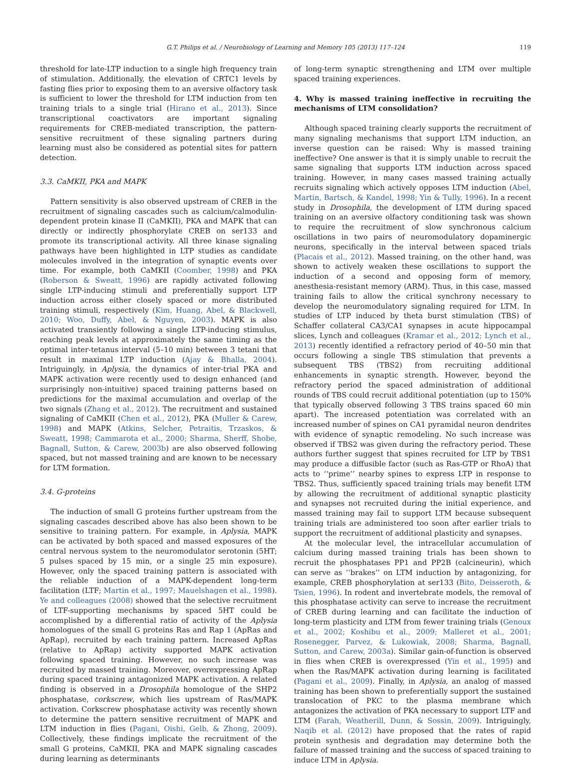G.T. Philips et al. / Neurobiology of Learning and Memory 105 (2013) 117–124 119
threshold for late-LTP induction to a single high frequency train of stimulation. Additionally, the elevation of CRTC1 levels by fasting flies prior to exposing them to an aversive olfactory task is sufficient to lower the threshold for LTM induction from ten training trials to a single trial (Hirano et al., 2013). Since transcriptional coactivators are important signaling requirements for CREB-mediated transcription, the pattern-sensitive recruitment of these signaling partners during learning must also be considered as potential sites for pattern detection.
3.3. CaMKII, PKA and MAPK
Pattern sensitivity is also observed upstream of CREB in the recruitment of signaling cascades such as calcium/calmodulin-dependent protein kinase II (CaMKII), PKA and MAPK that can directly or indirectly phosphorylate CREB on ser133 and promote its transcriptional activity. All three kinase signaling pathways have been highlighted in LTP studies as candidate molecules involved in the integration of synaptic events over time. For example, both CaMKII (Coomber, 1998) and PKA (Roberson & Sweatt, 1996) are rapidly activated following single LTP-inducing stimuli and preferentially support LTP induction across either closely spaced or more distributed training stimuli, respectively (Kim, Huang, Abel, & Blackwell, 2010; Woo, Duffy, Abel, & Nguyen, 2003). MAPK is also activated transiently following a single LTP-inducing stimulus, reaching peak levels at approximately the same timing as the optimal inter-tetanus interval (5–10 min) between 3 tetani that result in maximal LTP induction (Ajay & Bhalla, 2004). Intriguingly, in Aplysia, the dynamics of inter-trial PKA and MAPK activation were recently used to design enhanced (and surprisingly non-intuitive) spaced training patterns based on predictions for the maximal accumulation and overlap of the two signals (Zhang et al., 2012). The recruitment and sustained signaling of CaMKII (Chen et al., 2012), PKA (Muller & Carew, 1998) and MAPK (Atkins, Selcher, Petraitis, Trzaskos, & Sweatt, 1998; Cammarota et al., 2000; Sharma, Sherff, Shobe, Bagnall, Sutton, & Carew, 2003b) are also observed following spaced, but not massed training and are known to be necessary for LTM formation.
3.4. G-proteins
The induction of small G proteins further upstream from the signaling cascades described above has also been shown to be sensitive to training pattern. For example, in Aplysia, MAPK can be activated by both spaced and massed exposures of the central nervous system to the neuromodulator serotonin (5HT; 5 pulses spaced by 15 min, or a single 25 min exposure). However, only the spaced training pattern is associated with the reliable induction of a MAPK-dependent long-term facilitation (LTF; Martin et al., 1997; Mauelshagen et al., 1998). Ye and colleagues (2008) showed that the selective recruitment of LTF-supporting mechanisms by spaced 5HT could be accomplished by a differential ratio of activity of the Aplysia homologues of the small G proteins Ras and Rap 1 (ApRas and ApRap), recruited by each training pattern. Increased ApRas (relative to ApRap) activity supported MAPK activation following spaced training. However, no such increase was recruited by massed training. Moreover, overexpressing ApRap during spaced training antagonized MAPK activation. A related finding is observed in a Drosophila homologue of the SHP2 phosphatase, corkscrew, which lies upstream of Ras/MAPK activation. Corkscrew phosphatase activity was recently shown to determine the pattern sensitive recruitment of MAPK and LTM induction in flies (Pagani, Oishi, Gelb, & Zhong, 2009). Collectively, these findings implicate the recruitment of the small G proteins, CaMKII, PKA and MAPK signaling cascades during learning as determinants
of long-term synaptic strengthening and LTM over multiple spaced training experiences.
4. Why is massed training ineffective in recruiting the mechanisms of LTM consolidation?
Although spaced training clearly supports the recruitment of many signaling mechanisms that support LTM induction, an inverse question can be raised: Why is massed training ineffective? One answer is that it is simply unable to recruit the same signaling that supports LTM induction across spaced training. However, in many cases massed training actually recruits signaling which actively opposes LTM induction (Abel, Martin, Bartsch, & Kandel, 1998; Yin & Tully, 1996). In a recent study in Drosophila, the development of LTM during spaced training on an aversive olfactory conditioning task was shown to require the recruitment of slow synchronous calcium oscillations in two pairs of neuromodulatory dopaminergic neurons, specifically in the interval between spaced trials (Placais et al., 2012). Massed training, on the other hand, was shown to actively weaken these oscillations to support the induction of a second and opposing form of memory, anesthesia-resistant memory (ARM). Thus, in this case, massed training fails to allow the critical synchrony necessary to develop the neuromodulatory signaling required for LTM. In studies of LTP induced by theta burst stimulation (TBS) of Schaffer collateral CA3/CA1 synapses in acute hippocampal slices, Lynch and colleagues (Kramar et al., 2012; Lynch et al., 2013) recently identified a refractory period of 40–50 min that occurs following a single TBS stimulation that prevents a subsequent TBS (TBS2) from recruiting additional enhancements in synaptic strength. However, beyond the refractory period the spaced administration of additional rounds of TBS could recruit additional potentiation (up to 150% that typically observed following 3 TBS trains spaced 60 min apart). The increased potentiation was correlated with an increased number of spines on CA1 pyramidal neuron dendrites with evidence of synaptic remodeling. No such increase was observed if TBS2 was given during the refractory period. These authors further suggest that spines recruited for LTP by TBS1 may produce a diffusible factor (such as Ras-GTP or RhoA) that acts to ‘‘prime’’ nearby spines to express LTP in response to TBS2. Thus, sufficiently spaced training trials may benefit LTM by allowing the recruitment of additional synaptic plasticity and synapses not recruited during the initial experience, and massed training may fail to support LTM because subsequent training trials are administered too soon after earlier trials to support the recruitment of additional plasticity and synapses.
At the molecular level, the intracellular accumulation of calcium during massed training trials has been shown to recruit the phosphatases PP1 and PP2B (calcineurin), which can serve as ‘‘brakes’’ on LTM induction by antagonizing, for example, CREB phosphorylation at ser133 (Bito, Deisseroth, & Tsien, 1996). In rodent and invertebrate models, the removal of this phosphatase activity can serve to increase the recruitment of CREB during learning and can facilitate the induction of long-term plasticity and LTM from fewer training trials (Genoux et al., 2002; Koshibu et al., 2009; Malleret et al., 2001; Rosenegger, Parvez, & Lukowiak, 2008; Sharma, Bagnall, Sutton, and Carew, 2003a). Similar gain-of-function is observed in flies when CREB is overexpressed (Yin et al., 1995) and when the Ras/MAPK activation during learning is facilitated (Pagani et al., 2009). Finally, in Aplysia, an analog of massed training has been shown to preferentially support the sustained translocation of PKC to the plasma membrane which antagonizes the activation of PKA necessary to support LTF and LTM (Farah, Weatherill, Dunn, & Sossin, 2009). Intriguingly, Naqib et al. (2012) have proposed that the rates of rapid protein synthesis and degradation may determine both the failure of massed training and the success of spaced training to induce LTM in Aplysia.